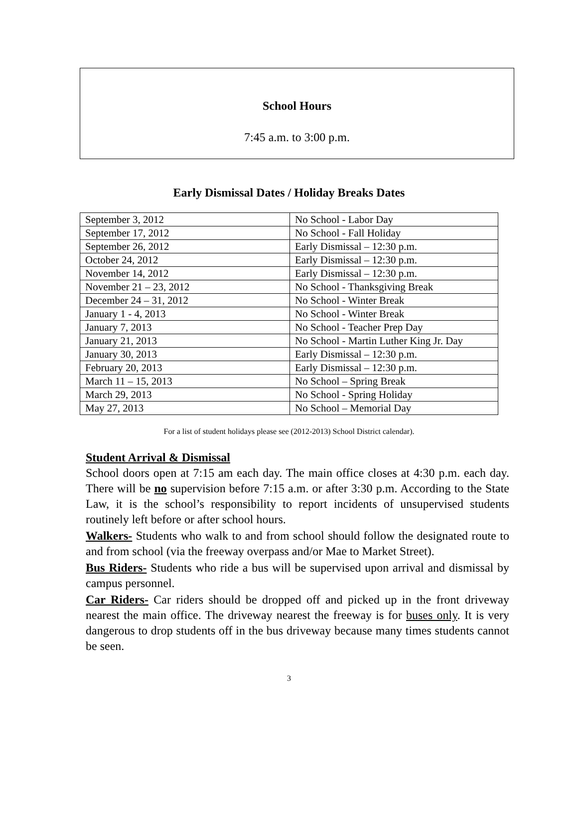School Hours
7:45 a.m. to 3:00 p.m.
Early Dismissal Dates / Holiday Breaks Dates
| September 3, 2012 | No School - Labor Day |
| September 17, 2012 | No School - Fall Holiday |
| September 26, 2012 | Early Dismissal – 12:30 p.m. |
| October 24, 2012 | Early Dismissal – 12:30 p.m. |
| November 14, 2012 | Early Dismissal – 12:30 p.m. |
| November 21 – 23, 2012 | No School - Thanksgiving Break |
| December 24 – 31, 2012 | No School - Winter Break |
| January 1 - 4, 2013 | No School - Winter Break |
| January 7, 2013 | No School - Teacher Prep Day |
| January 21, 2013 | No School - Martin Luther King Jr. Day |
| January 30, 2013 | Early Dismissal – 12:30 p.m. |
| February 20, 2013 | Early Dismissal – 12:30 p.m. |
| March 11 – 15, 2013 | No School – Spring Break |
| March 29, 2013 | No School - Spring Holiday |
| May 27, 2013 | No School – Memorial Day |
For a list of student holidays please see (2012-2013) School District calendar).
Student Arrival & Dismissal
School doors open at 7:15 am each day. The main office closes at 4:30 p.m. each day. There will be no supervision before 7:15 a.m. or after 3:30 p.m. According to the State Law, it is the school’s responsibility to report incidents of unsupervised students routinely left before or after school hours.
Walkers- Students who walk to and from school should follow the designated route to and from school (via the freeway overpass and/or Mae to Market Street).
Bus Riders- Students who ride a bus will be supervised upon arrival and dismissal by campus personnel.
Car Riders- Car riders should be dropped off and picked up in the front driveway nearest the main office. The driveway nearest the freeway is for buses only. It is very dangerous to drop students off in the bus driveway because many times students cannot be seen.
3